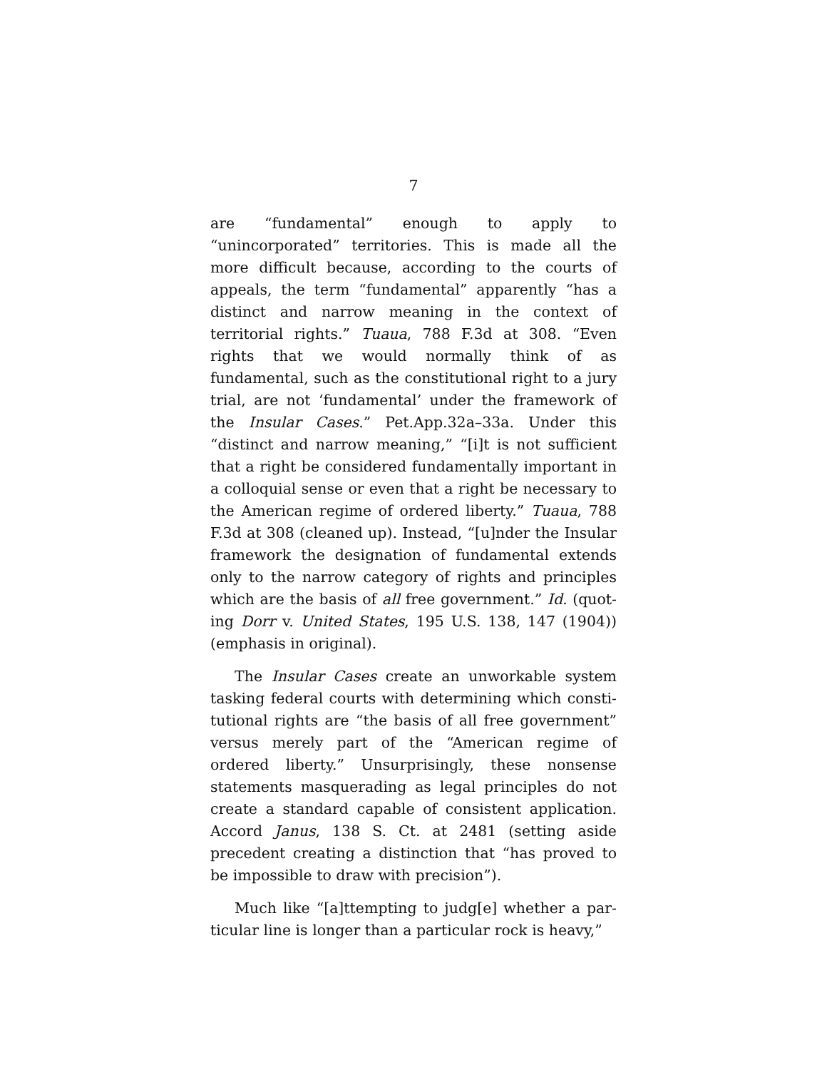7
are “fundamental” enough to apply to “unincorporated” territories. This is made all the more difficult because, according to the courts of appeals, the term “funda­mental” apparently “has a distinct and narrow mean­ing in the context of territorial rights.” Tuaua, 788 F.3d at 308. “Even rights that we would normally think of as fundamental, such as the constitutional right to a jury trial, are not ‘fundamental’ under the framework of the Insular Cases.” Pet.App.32a–33a. Under this “distinct and narrow meaning,” “[i]t is not sufficient that a right be considered fundamentally important in a colloquial sense or even that a right be necessary to the American regime of ordered liberty.” Tuaua, 788 F.3d at 308 (cleaned up). Instead, “[u]nder the Insular framework the designation of fundamental extends only to the narrow category of rights and principles which are the basis of all free government.” Id. (quot­ing Dorr v. United States, 195 U.S. 138, 147 (1904)) (em­phasis in original).
The Insular Cases create an unworkable system tasking federal courts with determining which consti­tutional rights are “the basis of all free government” versus merely part of the “American regime of ordered liberty.” Unsurprisingly, these nonsense statements masquerading as legal principles do not create a stand­ard capable of consistent application. Accord Janus, 138 S. Ct. at 2481 (setting aside precedent creating a distinction that “has proved to be impossible to draw with precision”).
Much like “[a]ttempting to judg[e] whether a par­ticular line is longer than a particular rock is heavy,”